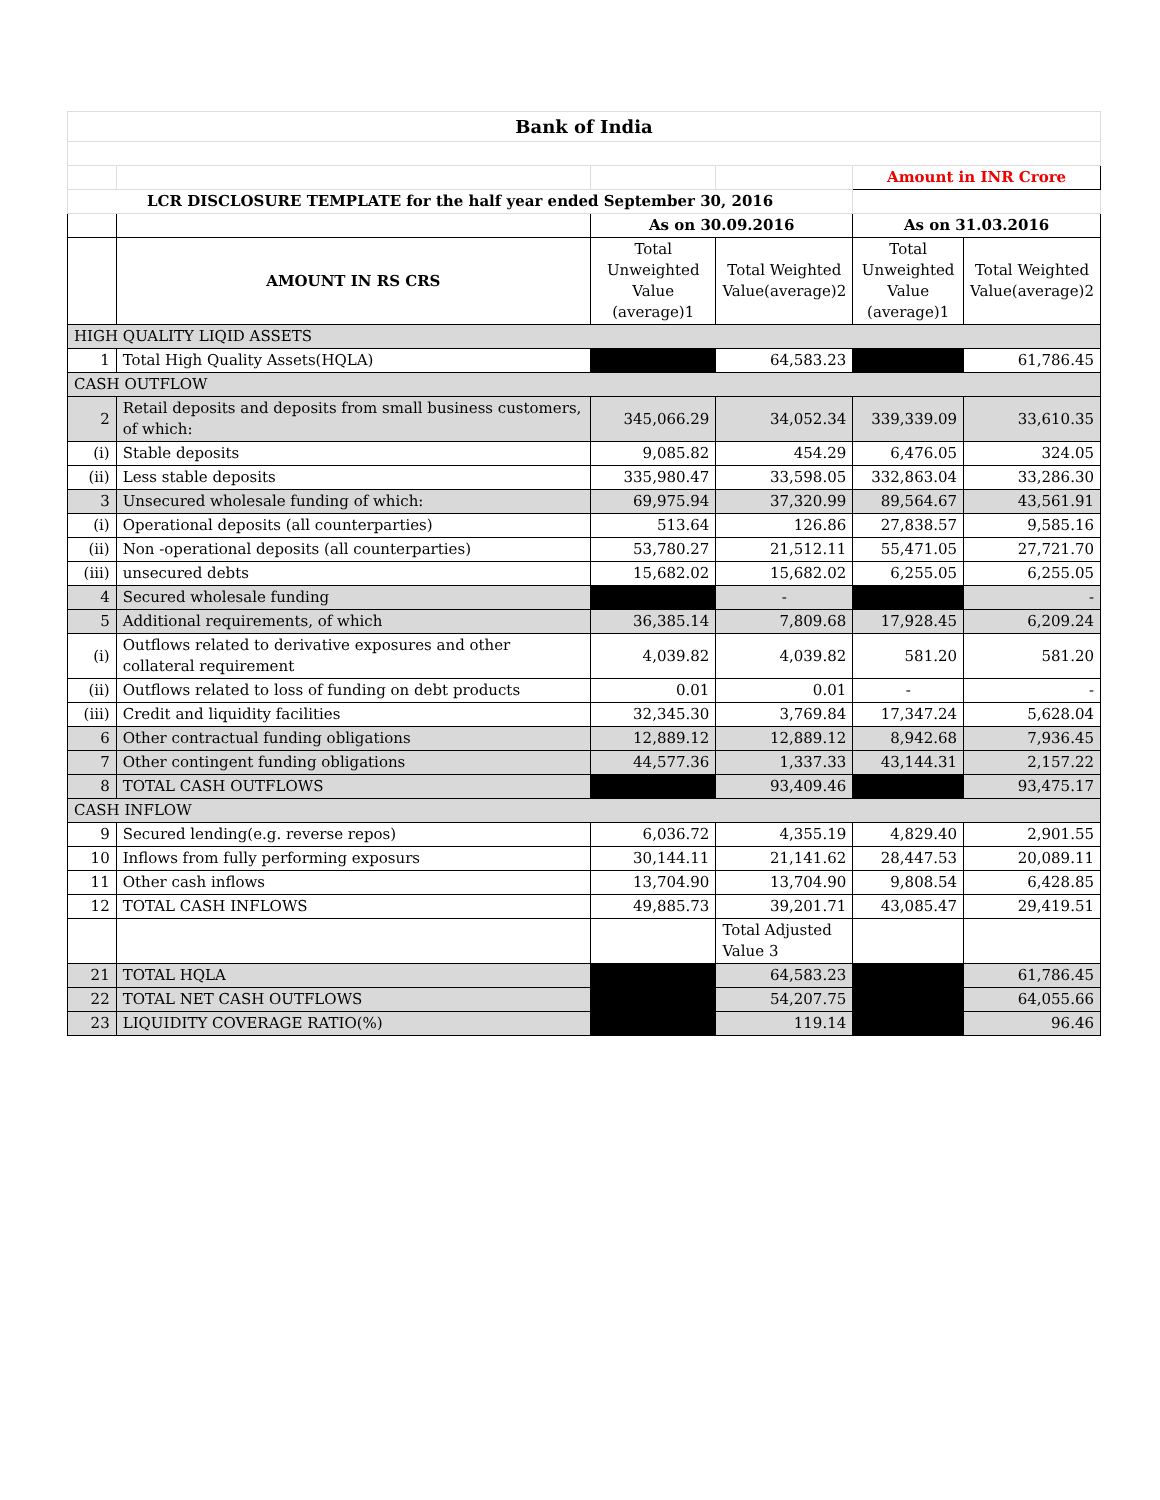| Bank of India | | | | | |
| --- | --- | --- | --- | --- | --- |
| | | | | Amount in INR Crore | |
| LCR DISCLOSURE TEMPLATE for the half year ended September 30, 2016 | | | | | |
| | | As on 30.09.2016 | | As on 31.03.2016 | |
| | AMOUNT IN RS CRS | Total Unweighted Value (average)1 | Total Weighted Value(average)2 | Total Unweighted Value (average)1 | Total Weighted Value(average)2 |
| HIGH QUALITY LIQID ASSETS | | | | | |
| 1 | Total High Quality Assets(HQLA) | | 64,583.23 | | 61,786.45 |
| CASH OUTFLOW | | | | | |
| 2 | Retail deposits and deposits from small business customers, of which: | 345,066.29 | 34,052.34 | 339,339.09 | 33,610.35 |
| (i) | Stable deposits | 9,085.82 | 454.29 | 6,476.05 | 324.05 |
| (ii) | Less stable deposits | 335,980.47 | 33,598.05 | 332,863.04 | 33,286.30 |
| 3 | Unsecured wholesale funding of which: | 69,975.94 | 37,320.99 | 89,564.67 | 43,561.91 |
| (i) | Operational deposits (all counterparties) | 513.64 | 126.86 | 27,838.57 | 9,585.16 |
| (ii) | Non -operational deposits (all counterparties) | 53,780.27 | 21,512.11 | 55,471.05 | 27,721.70 |
| (iii) | unsecured debts | 15,682.02 | 15,682.02 | 6,255.05 | 6,255.05 |
| 4 | Secured wholesale funding | | - | | - |
| 5 | Additional requirements, of which | 36,385.14 | 7,809.68 | 17,928.45 | 6,209.24 |
| (i) | Outflows related to derivative exposures and other collateral requirement | 4,039.82 | 4,039.82 | 581.20 | 581.20 |
| (ii) | Outflows related to loss of funding on debt products | 0.01 | 0.01 | - | - |
| (iii) | Credit and liquidity facilities | 32,345.30 | 3,769.84 | 17,347.24 | 5,628.04 |
| 6 | Other contractual funding obligations | 12,889.12 | 12,889.12 | 8,942.68 | 7,936.45 |
| 7 | Other contingent funding obligations | 44,577.36 | 1,337.33 | 43,144.31 | 2,157.22 |
| 8 | TOTAL CASH OUTFLOWS | | 93,409.46 | | 93,475.17 |
| CASH INFLOW | | | | | |
| 9 | Secured lending(e.g. reverse repos) | 6,036.72 | 4,355.19 | 4,829.40 | 2,901.55 |
| 10 | Inflows from fully performing exposurs | 30,144.11 | 21,141.62 | 28,447.53 | 20,089.11 |
| 11 | Other cash inflows | 13,704.90 | 13,704.90 | 9,808.54 | 6,428.85 |
| 12 | TOTAL CASH INFLOWS | 49,885.73 | 39,201.71 | 43,085.47 | 29,419.51 |
| | | | Total Adjusted Value 3 | | |
| 21 | TOTAL HQLA | | 64,583.23 | | 61,786.45 |
| 22 | TOTAL NET CASH OUTFLOWS | | 54,207.75 | | 64,055.66 |
| 23 | LIQUIDITY COVERAGE RATIO(%) | | 119.14 | | 96.46 |